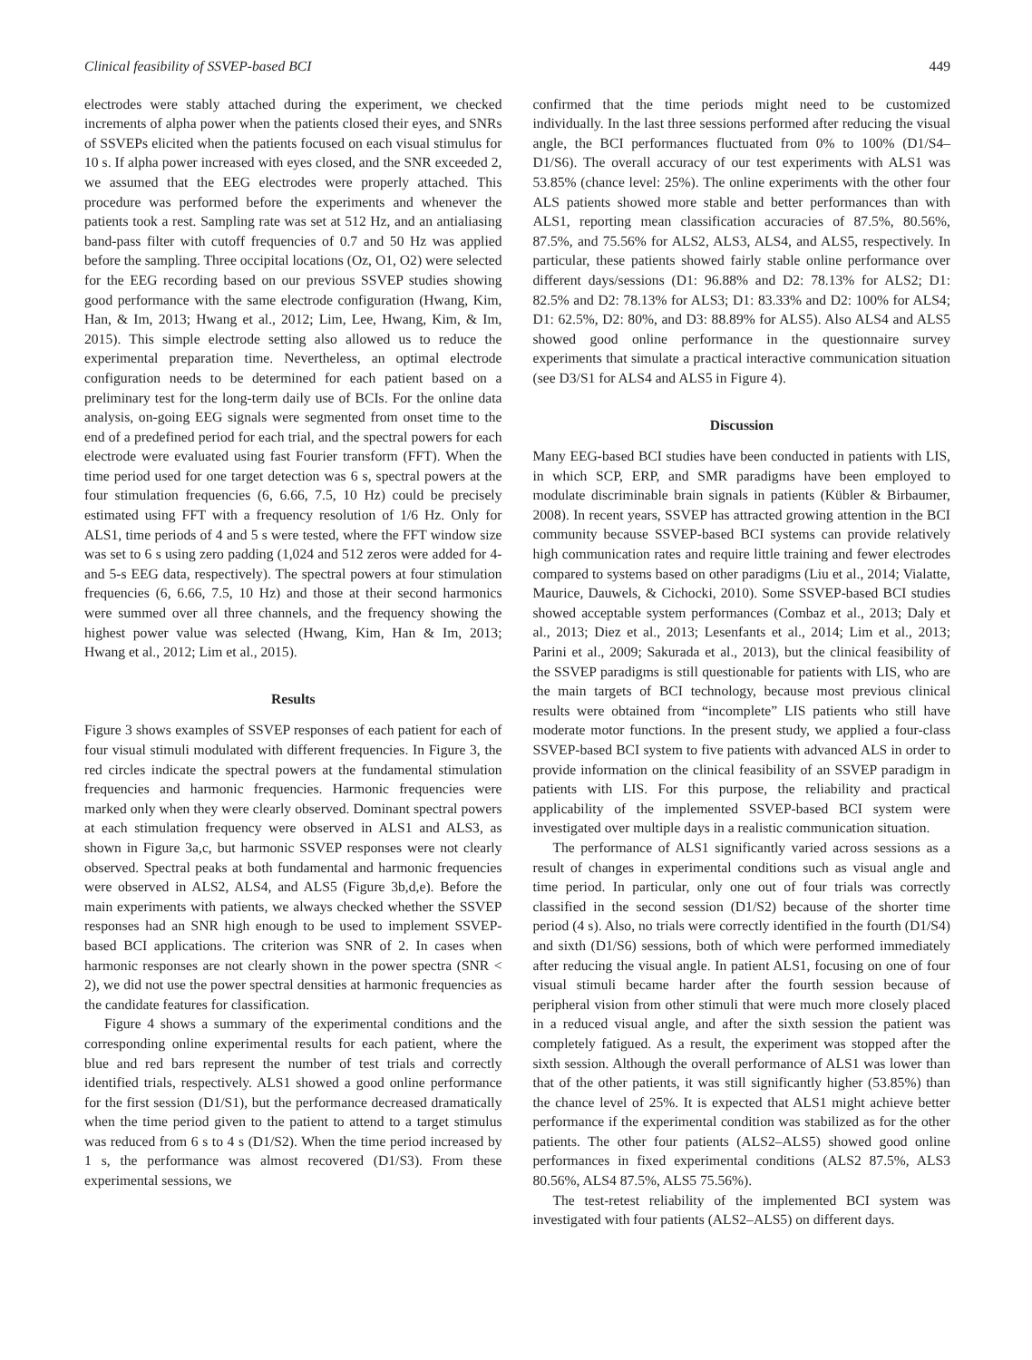Clinical feasibility of SSVEP-based BCI 449
electrodes were stably attached during the experiment, we checked increments of alpha power when the patients closed their eyes, and SNRs of SSVEPs elicited when the patients focused on each visual stimulus for 10 s. If alpha power increased with eyes closed, and the SNR exceeded 2, we assumed that the EEG electrodes were properly attached. This procedure was performed before the experiments and whenever the patients took a rest. Sampling rate was set at 512 Hz, and an antialiasing band-pass filter with cutoff frequencies of 0.7 and 50 Hz was applied before the sampling. Three occipital locations (Oz, O1, O2) were selected for the EEG recording based on our previous SSVEP studies showing good performance with the same electrode configuration (Hwang, Kim, Han, & Im, 2013; Hwang et al., 2012; Lim, Lee, Hwang, Kim, & Im, 2015). This simple electrode setting also allowed us to reduce the experimental preparation time. Nevertheless, an optimal electrode configuration needs to be determined for each patient based on a preliminary test for the long-term daily use of BCIs. For the online data analysis, on-going EEG signals were segmented from onset time to the end of a predefined period for each trial, and the spectral powers for each electrode were evaluated using fast Fourier transform (FFT). When the time period used for one target detection was 6 s, spectral powers at the four stimulation frequencies (6, 6.66, 7.5, 10 Hz) could be precisely estimated using FFT with a frequency resolution of 1/6 Hz. Only for ALS1, time periods of 4 and 5 s were tested, where the FFT window size was set to 6 s using zero padding (1,024 and 512 zeros were added for 4- and 5-s EEG data, respectively). The spectral powers at four stimulation frequencies (6, 6.66, 7.5, 10 Hz) and those at their second harmonics were summed over all three channels, and the frequency showing the highest power value was selected (Hwang, Kim, Han & Im, 2013; Hwang et al., 2012; Lim et al., 2015).
Results
Figure 3 shows examples of SSVEP responses of each patient for each of four visual stimuli modulated with different frequencies. In Figure 3, the red circles indicate the spectral powers at the fundamental stimulation frequencies and harmonic frequencies. Harmonic frequencies were marked only when they were clearly observed. Dominant spectral powers at each stimulation frequency were observed in ALS1 and ALS3, as shown in Figure 3a,c, but harmonic SSVEP responses were not clearly observed. Spectral peaks at both fundamental and harmonic frequencies were observed in ALS2, ALS4, and ALS5 (Figure 3b,d,e). Before the main experiments with patients, we always checked whether the SSVEP responses had an SNR high enough to be used to implement SSVEP-based BCI applications. The criterion was SNR of 2. In cases when harmonic responses are not clearly shown in the power spectra (SNR < 2), we did not use the power spectral densities at harmonic frequencies as the candidate features for classification.
Figure 4 shows a summary of the experimental conditions and the corresponding online experimental results for each patient, where the blue and red bars represent the number of test trials and correctly identified trials, respectively. ALS1 showed a good online performance for the first session (D1/S1), but the performance decreased dramatically when the time period given to the patient to attend to a target stimulus was reduced from 6 s to 4 s (D1/S2). When the time period increased by 1 s, the performance was almost recovered (D1/S3). From these experimental sessions, we
confirmed that the time periods might need to be customized individually. In the last three sessions performed after reducing the visual angle, the BCI performances fluctuated from 0% to 100% (D1/S4–D1/S6). The overall accuracy of our test experiments with ALS1 was 53.85% (chance level: 25%). The online experiments with the other four ALS patients showed more stable and better performances than with ALS1, reporting mean classification accuracies of 87.5%, 80.56%, 87.5%, and 75.56% for ALS2, ALS3, ALS4, and ALS5, respectively. In particular, these patients showed fairly stable online performance over different days/sessions (D1: 96.88% and D2: 78.13% for ALS2; D1: 82.5% and D2: 78.13% for ALS3; D1: 83.33% and D2: 100% for ALS4; D1: 62.5%, D2: 80%, and D3: 88.89% for ALS5). Also ALS4 and ALS5 showed good online performance in the questionnaire survey experiments that simulate a practical interactive communication situation (see D3/S1 for ALS4 and ALS5 in Figure 4).
Discussion
Many EEG-based BCI studies have been conducted in patients with LIS, in which SCP, ERP, and SMR paradigms have been employed to modulate discriminable brain signals in patients (Kübler & Birbaumer, 2008). In recent years, SSVEP has attracted growing attention in the BCI community because SSVEP-based BCI systems can provide relatively high communication rates and require little training and fewer electrodes compared to systems based on other paradigms (Liu et al., 2014; Vialatte, Maurice, Dauwels, & Cichocki, 2010). Some SSVEP-based BCI studies showed acceptable system performances (Combaz et al., 2013; Daly et al., 2013; Diez et al., 2013; Lesenfants et al., 2014; Lim et al., 2013; Parini et al., 2009; Sakurada et al., 2013), but the clinical feasibility of the SSVEP paradigms is still questionable for patients with LIS, who are the main targets of BCI technology, because most previous clinical results were obtained from “incomplete” LIS patients who still have moderate motor functions. In the present study, we applied a four-class SSVEP-based BCI system to five patients with advanced ALS in order to provide information on the clinical feasibility of an SSVEP paradigm in patients with LIS. For this purpose, the reliability and practical applicability of the implemented SSVEP-based BCI system were investigated over multiple days in a realistic communication situation.
The performance of ALS1 significantly varied across sessions as a result of changes in experimental conditions such as visual angle and time period. In particular, only one out of four trials was correctly classified in the second session (D1/S2) because of the shorter time period (4 s). Also, no trials were correctly identified in the fourth (D1/S4) and sixth (D1/S6) sessions, both of which were performed immediately after reducing the visual angle. In patient ALS1, focusing on one of four visual stimuli became harder after the fourth session because of peripheral vision from other stimuli that were much more closely placed in a reduced visual angle, and after the sixth session the patient was completely fatigued. As a result, the experiment was stopped after the sixth session. Although the overall performance of ALS1 was lower than that of the other patients, it was still significantly higher (53.85%) than the chance level of 25%. It is expected that ALS1 might achieve better performance if the experimental condition was stabilized as for the other patients. The other four patients (ALS2–ALS5) showed good online performances in fixed experimental conditions (ALS2 87.5%, ALS3 80.56%, ALS4 87.5%, ALS5 75.56%).
The test-retest reliability of the implemented BCI system was investigated with four patients (ALS2–ALS5) on different days.